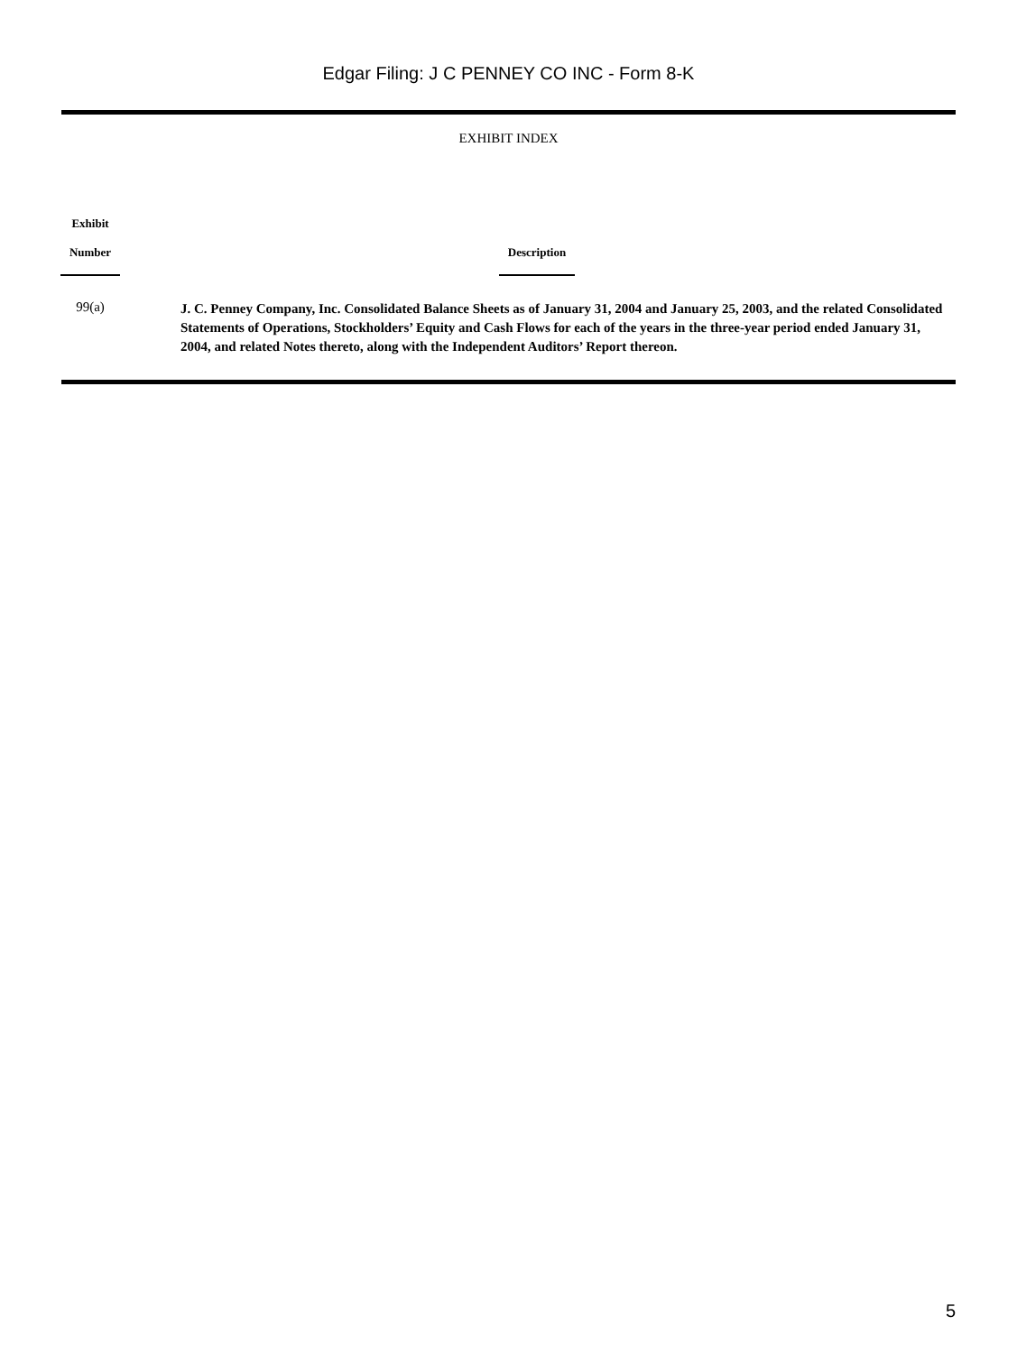Edgar Filing: J C PENNEY CO INC - Form 8-K
EXHIBIT INDEX
| Exhibit Number | Description |
| --- | --- |
| 99(a) | J. C. Penney Company, Inc. Consolidated Balance Sheets as of January 31, 2004 and January 25, 2003, and the related Consolidated Statements of Operations, Stockholders’ Equity and Cash Flows for each of the years in the three-year period ended January 31, 2004, and related Notes thereto, along with the Independent Auditors’ Report thereon. |
5